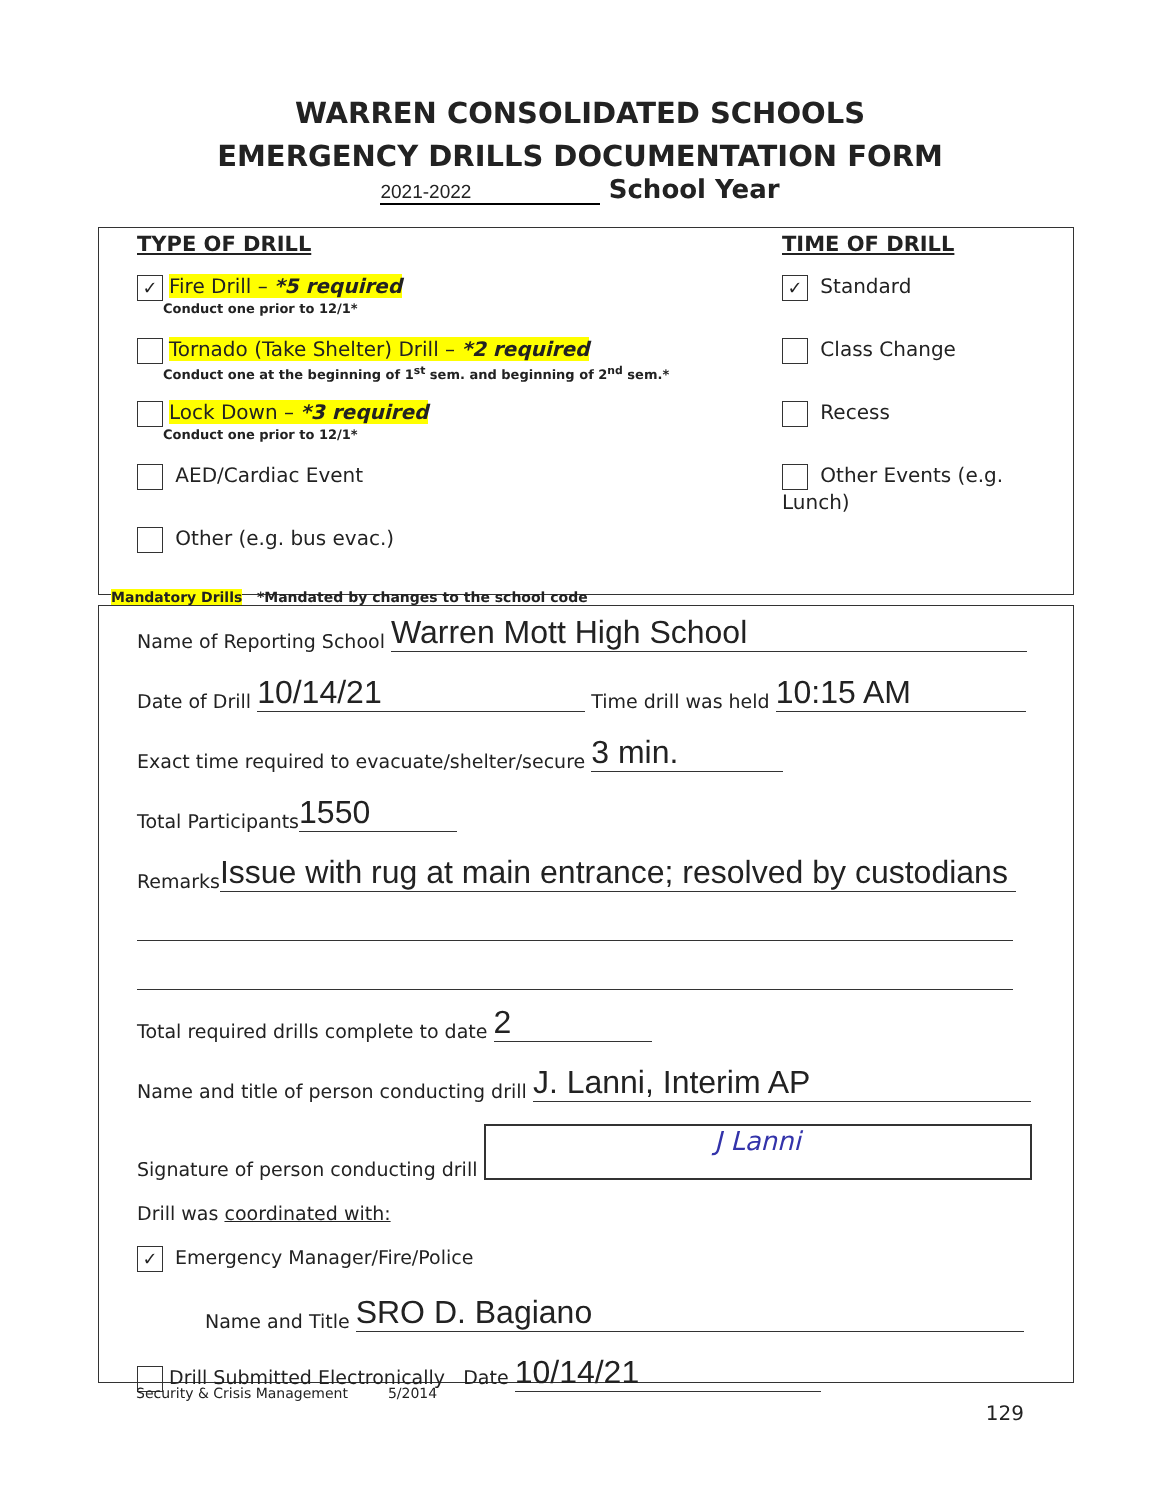WARREN CONSOLIDATED SCHOOLS
EMERGENCY DRILLS DOCUMENTATION FORM
2021-2022 School Year
TYPE OF DRILL
✓ Fire Drill – *5 required
Conduct one prior to 12/1*
Tornado (Take Shelter) Drill – *2 required
Conduct one at the beginning of 1<sup>st</sup> sem. and beginning of 2<sup>nd</sup> sem.*
Lock Down – *3 required
Conduct one prior to 12/1*
AED/Cardiac Event
Other (e.g. bus evac.)
Mandatory Drills *Mandated by changes to the school code
TIME OF DRILL
✓ Standard
Class Change
Recess
Other Events (e.g. Lunch)
Name of Reporting School Warren Mott High School
Date of Drill 10/14/21 Time drill was held 10:15 AM
Exact time required to evacuate/shelter/secure 3 min.
Total Participants 1550
Remarks Issue with rug at main entrance; resolved by custodians
Total required drills complete to date 2
Name and title of person conducting drill J. Lanni, Interim AP
Signature of person conducting drill J Lanni
Drill was coordinated with:
✓ Emergency Manager/Fire/Police
Name and Title SRO D. Bagiano
Drill Submitted Electronically Date 10/14/21
Security & Crisis Management 5/2014
129